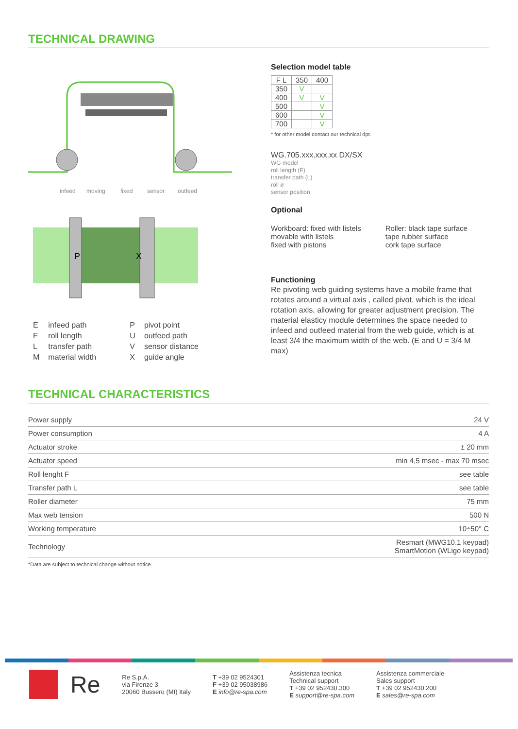TECHNICAL DRAWING
infeed
moving
fixed
sensor
outfeed
P
X
| E | infeed path | P | pivot point |
| F | roll length | U | outfeed path |
| L | transfer path | V | sensor distance |
| M | material width | X | guide angle |
Selection model table
| F L | 350 | 400 |
| 350 | V | |
| 400 | V | V |
| 500 | | V |
| 600 | | V |
| 700 | | V |
* for other model contact our technical dpt.
WG.705.xxx.xxx.xx DX/SX
WG model
roll length (F)
transfer path (L)
roll ø
sensor position
Optional
Workboard: fixed with listels
movable with listels
fixed with pistons
Roller: black tape surface
tape rubber surface
cork tape surface
Functioning
Re pivoting web guiding systems have a mobile frame that rotates around a virtual axis , called pivot, which is the ideal rotation axis, allowing for greater adjustment precision. The material elasticy module determines the space needed to infeed and outfeed material from the web guide, which is at least 3/4 the maximum width of the web. (E and U = 3/4 M max)
TECHNICAL CHARACTERISTICS
| Power supply | 24 V |
| Power consumption | 4 A |
| Actuator stroke | ± 20 mm |
| Actuator speed | min 4,5 msec - max 70 msec |
| Roll lenght F | see table |
| Transfer path L | see table |
| Roller diameter | 75 mm |
| Max web tension | 500 N |
| Working temperature | 10÷50° C |
| Technology | Resmart (MWG10.1 keypad) SmartMotion (WLigo keypad) |
*Data are subject to technical change without notice
Re
Re S.p.A.
via Firenze 3
20060 Bussero (MI) Italy
T +39 02 9524301
F +39 02 95038986
E info@re-spa.com
Assistenza tecnica
Technical support
T +39 02 952430.300
E support@re-spa.com
Assistenza commerciale
Sales support
T +39 02 952430.200
E sales@re-spa.com